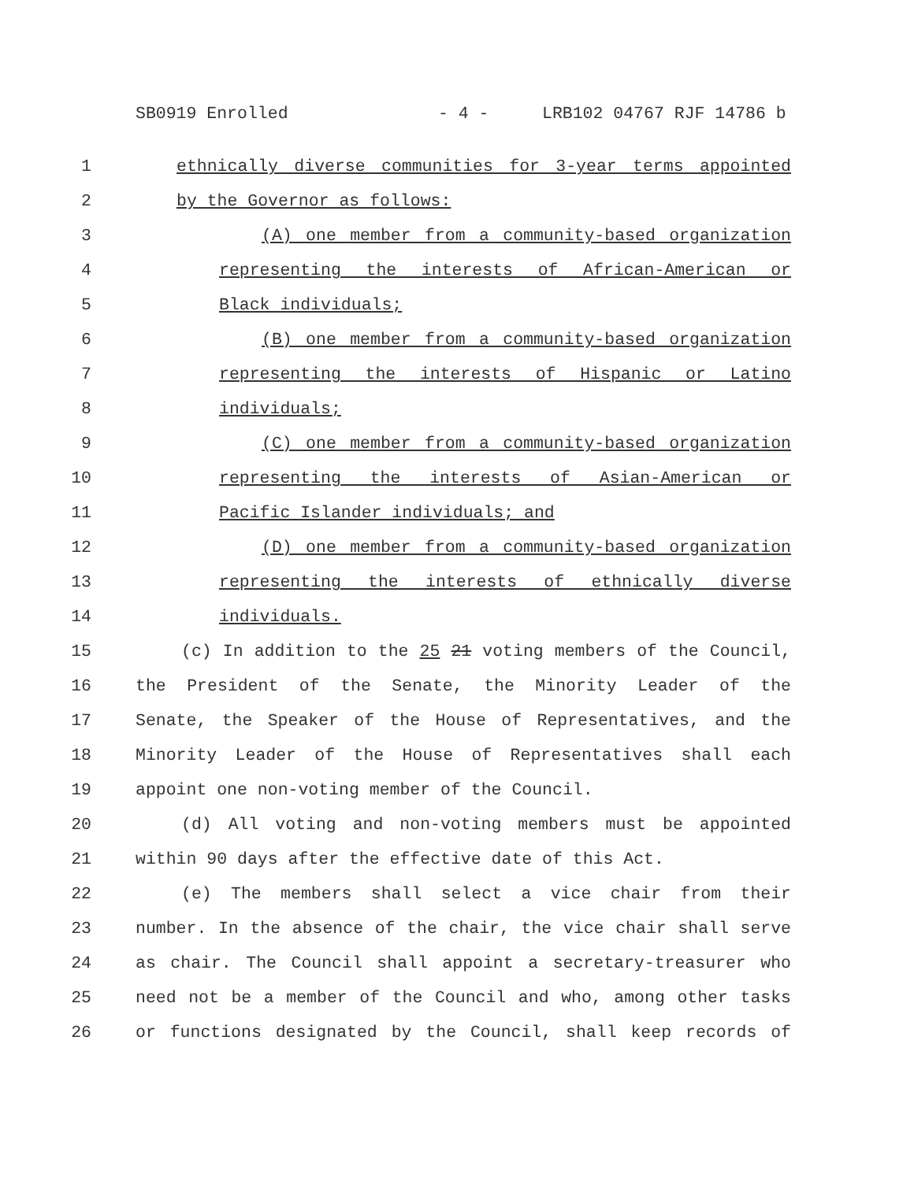SB0919 Enrolled - 4 - LRB102 04767 RJF 14786 b
1 ethnically diverse communities for 3-year terms appointed
2 by the Governor as follows:
3 (A) one member from a community-based organization
4 representing the interests of African-American or
5 Black individuals;
6 (B) one member from a community-based organization
7 representing the interests of Hispanic or Latino
8 individuals;
9 (C) one member from a community-based organization
10 representing the interests of Asian-American or
11 Pacific Islander individuals; and
12 (D) one member from a community-based organization
13 representing the interests of ethnically diverse
14 individuals.
15 (c) In addition to the 25 21 voting members of the Council,
16 the President of the Senate, the Minority Leader of the
17 Senate, the Speaker of the House of Representatives, and the
18 Minority Leader of the House of Representatives shall each
19 appoint one non-voting member of the Council.
20 (d) All voting and non-voting members must be appointed
21 within 90 days after the effective date of this Act.
22 (e) The members shall select a vice chair from their
23 number. In the absence of the chair, the vice chair shall serve
24 as chair. The Council shall appoint a secretary-treasurer who
25 need not be a member of the Council and who, among other tasks
26 or functions designated by the Council, shall keep records of